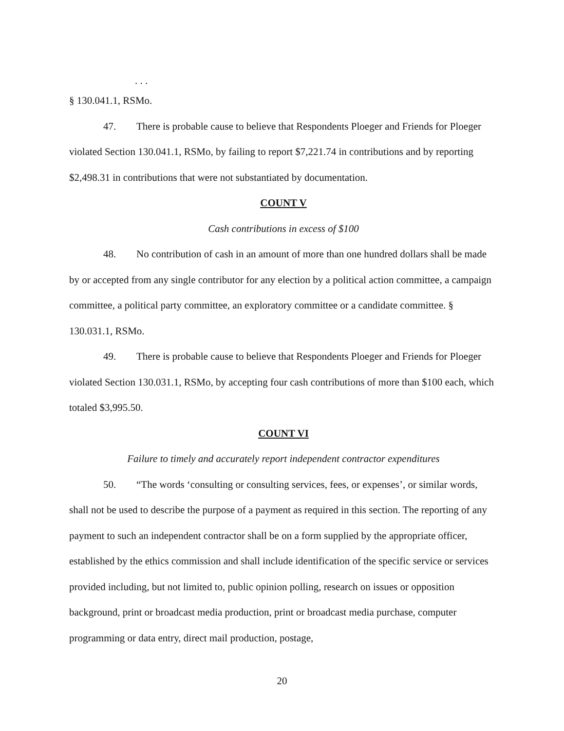. . .
§ 130.041.1, RSMo.
47. There is probable cause to believe that Respondents Ploeger and Friends for Ploeger violated Section 130.041.1, RSMo, by failing to report $7,221.74 in contributions and by reporting $2,498.31 in contributions that were not substantiated by documentation.
COUNT V
Cash contributions in excess of $100
48. No contribution of cash in an amount of more than one hundred dollars shall be made by or accepted from any single contributor for any election by a political action committee, a campaign committee, a political party committee, an exploratory committee or a candidate committee. § 130.031.1, RSMo.
49. There is probable cause to believe that Respondents Ploeger and Friends for Ploeger violated Section 130.031.1, RSMo, by accepting four cash contributions of more than $100 each, which totaled $3,995.50.
COUNT VI
Failure to timely and accurately report independent contractor expenditures
50. “The words ‘consulting or consulting services, fees, or expenses’, or similar words, shall not be used to describe the purpose of a payment as required in this section. The reporting of any payment to such an independent contractor shall be on a form supplied by the appropriate officer, established by the ethics commission and shall include identification of the specific service or services provided including, but not limited to, public opinion polling, research on issues or opposition background, print or broadcast media production, print or broadcast media purchase, computer programming or data entry, direct mail production, postage,
20